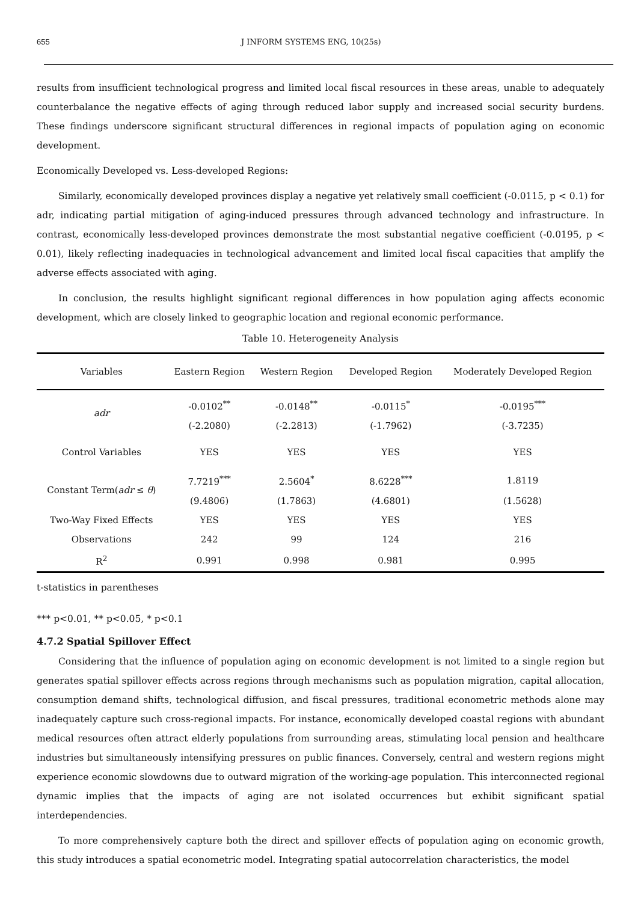655 J INFORM SYSTEMS ENG, 10(25s)
results from insufficient technological progress and limited local fiscal resources in these areas, unable to adequately counterbalance the negative effects of aging through reduced labor supply and increased social security burdens. These findings underscore significant structural differences in regional impacts of population aging on economic development.
Economically Developed vs. Less-developed Regions:
Similarly, economically developed provinces display a negative yet relatively small coefficient (-0.0115, p < 0.1) for adr, indicating partial mitigation of aging-induced pressures through advanced technology and infrastructure. In contrast, economically less-developed provinces demonstrate the most substantial negative coefficient (-0.0195, p < 0.01), likely reflecting inadequacies in technological advancement and limited local fiscal capacities that amplify the adverse effects associated with aging.
In conclusion, the results highlight significant regional differences in how population aging affects economic development, which are closely linked to geographic location and regional economic performance.
Table 10. Heterogeneity Analysis
| Variables | Eastern Region | Western Region | Developed Region | Moderately Developed Region |
| --- | --- | --- | --- | --- |
| adr | -0.0102<sup>**</sup> | -0.0148<sup>**</sup> | -0.0115<sup>*</sup> | -0.0195<sup>***</sup> |
| | (-2.2080) | (-2.2813) | (-1.7962) | (-3.7235) |
| Control Variables | YES | YES | YES | YES |
| Constant Term( adr ≤ θ ) | 7.7219<sup>***</sup> | 2.5604<sup>*</sup> | 8.6228<sup>***</sup> | 1.8119 |
| | (9.4806) | (1.7863) | (4.6801) | (1.5628) |
| Two-Way Fixed Effects | YES | YES | YES | YES |
| Observations | 242 | 99 | 124 | 216 |
| R<sup>2</sup> | 0.991 | 0.998 | 0.981 | 0.995 |
t-statistics in parentheses
*** p<0.01, ** p<0.05, * p<0.1
4.7.2 Spatial Spillover Effect
Considering that the influence of population aging on economic development is not limited to a single region but generates spatial spillover effects across regions through mechanisms such as population migration, capital allocation, consumption demand shifts, technological diffusion, and fiscal pressures, traditional econometric methods alone may inadequately capture such cross-regional impacts. For instance, economically developed coastal regions with abundant medical resources often attract elderly populations from surrounding areas, stimulating local pension and healthcare industries but simultaneously intensifying pressures on public finances. Conversely, central and western regions might experience economic slowdowns due to outward migration of the working-age population. This interconnected regional dynamic implies that the impacts of aging are not isolated occurrences but exhibit significant spatial interdependencies.
To more comprehensively capture both the direct and spillover effects of population aging on economic growth, this study introduces a spatial econometric model. Integrating spatial autocorrelation characteristics, the model